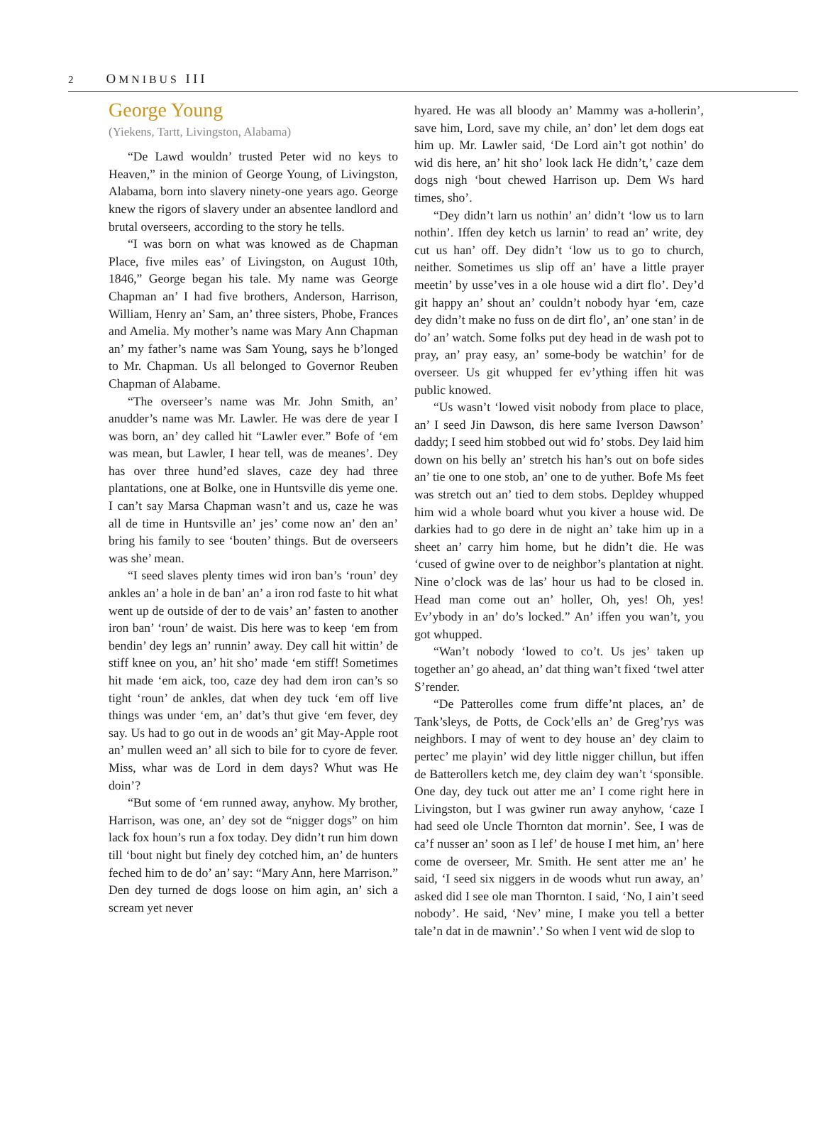2 OMNIBUS III
George Young
(Yiekens, Tartt, Livingston, Alabama)
“De Lawd wouldn’ trusted Peter wid no keys to Heaven,” in the minion of George Young, of Livingston, Alabama, born into slavery ninety-one years ago. George knew the rigors of slavery under an absentee landlord and brutal overseers, according to the story he tells.
“I was born on what was knowed as de Chapman Place, five miles eas’ of Livingston, on August 10th, 1846,” George began his tale. My name was George Chapman an’ I had five brothers, Anderson, Harrison, William, Henry an’ Sam, an’ three sisters, Phobe, Frances and Amelia. My mother’s name was Mary Ann Chapman an’ my father’s name was Sam Young, says he b’longed to Mr. Chapman. Us all belonged to Governor Reuben Chapman of Alabame.
“The overseer’s name was Mr. John Smith, an’ anudder’s name was Mr. Lawler. He was dere de year I was born, an’ dey called hit “Lawler ever.” Bofe of ‘em was mean, but Lawler, I hear tell, was de meanes’. Dey has over three hund’ed slaves, caze dey had three plantations, one at Bolke, one in Huntsville dis yeme one. I can’t say Marsa Chapman wasn’t and us, caze he was all de time in Huntsville an’ jes’ come now an’ den an’ bring his family to see ‘bouten’ things. But de overseers was she’ mean.
“I seed slaves plenty times wid iron ban’s ‘roun’ dey ankles an’ a hole in de ban’ an’ a iron rod faste to hit what went up de outside of der to de vais’ an’ fasten to another iron ban’ ‘roun’ de waist. Dis here was to keep ‘em from bendin’ dey legs an’ runnin’ away. Dey call hit wittin’ de stiff knee on you, an’ hit sho’ made ‘em stiff! Sometimes hit made ‘em aick, too, caze dey had dem iron can’s so tight ‘roun’ de ankles, dat when dey tuck ‘em off live things was under ‘em, an’ dat’s thut give ‘em fever, dey say. Us had to go out in de woods an’ git May-Apple root an’ mullen weed an’ all sich to bile for to cyore de fever. Miss, whar was de Lord in dem days? Whut was He doin’?
“But some of ‘em runned away, anyhow. My brother, Harrison, was one, an’ dey sot de “nigger dogs” on him lack fox houn’s run a fox today. Dey didn’t run him down till ‘bout night but finely dey cotched him, an’ de hunters feched him to de do’ an’ say: “Mary Ann, here Marrison.” Den dey turned de dogs loose on him agin, an’ sich a scream yet never
hyared. He was all bloody an’ Mammy was a-hollerin’, save him, Lord, save my chile, an’ don’ let dem dogs eat him up. Mr. Lawler said, ‘De Lord ain’t got nothin’ do wid dis here, an’ hit sho’ look lack He didn’t,’ caze dem dogs nigh ‘bout chewed Harrison up. Dem Ws hard times, sho’.
“Dey didn’t larn us nothin’ an’ didn’t ‘low us to larn nothin’. Iffen dey ketch us larnin’ to read an’ write, dey cut us han’ off. Dey didn’t ‘low us to go to church, neither. Sometimes us slip off an’ have a little prayer meetin’ by usse’ves in a ole house wid a dirt flo’. Dey’d git happy an’ shout an’ couldn’t nobody hyar ‘em, caze dey didn’t make no fuss on de dirt flo’, an’ one stan’ in de do’ an’ watch. Some folks put dey head in de wash pot to pray, an’ pray easy, an’ some-body be watchin’ for de overseer. Us git whupped fer ev’ything iffen hit was public knowed.
“Us wasn’t ‘lowed visit nobody from place to place, an’ I seed Jin Dawson, dis here same Iverson Dawson’ daddy; I seed him stobbed out wid fo’ stobs. Dey laid him down on his belly an’ stretch his han’s out on bofe sides an’ tie one to one stob, an’ one to de yuther. Bofe Ms feet was stretch out an’ tied to dem stobs. Depldey whupped him wid a whole board whut you kiver a house wid. De darkies had to go dere in de night an’ take him up in a sheet an’ carry him home, but he didn’t die. He was ‘cused of gwine over to de neighbor’s plantation at night. Nine o’clock was de las’ hour us had to be closed in. Head man come out an’ holler, Oh, yes! Oh, yes! Ev’ybody in an’ do’s locked.” An’ iffen you wan’t, you got whupped.
“Wan’t nobody ‘lowed to co’t. Us jes’ taken up together an’ go ahead, an’ dat thing wan’t fixed ‘twel atter S’render.
“De Patterolles come frum diffe’nt places, an’ de Tank’sleys, de Potts, de Cock’ells an’ de Greg’rys was neighbors. I may of went to dey house an’ dey claim to pertec’ me playin’ wid dey little nigger chillun, but iffen de Batterollers ketch me, dey claim dey wan’t ‘sponsible. One day, dey tuck out atter me an’ I come right here in Livingston, but I was gwiner run away anyhow, ‘caze I had seed ole Uncle Thornton dat mornin’. See, I was de ca’f nusser an’ soon as I lef’ de house I met him, an’ here come de overseer, Mr. Smith. He sent atter me an’ he said, ‘I seed six niggers in de woods whut run away, an’ asked did I see ole man Thornton. I said, ‘No, I ain’t seed nobody’. He said, ‘Nev’ mine, I make you tell a better tale’n dat in de mawnin’.’ So when I vent wid de slop to